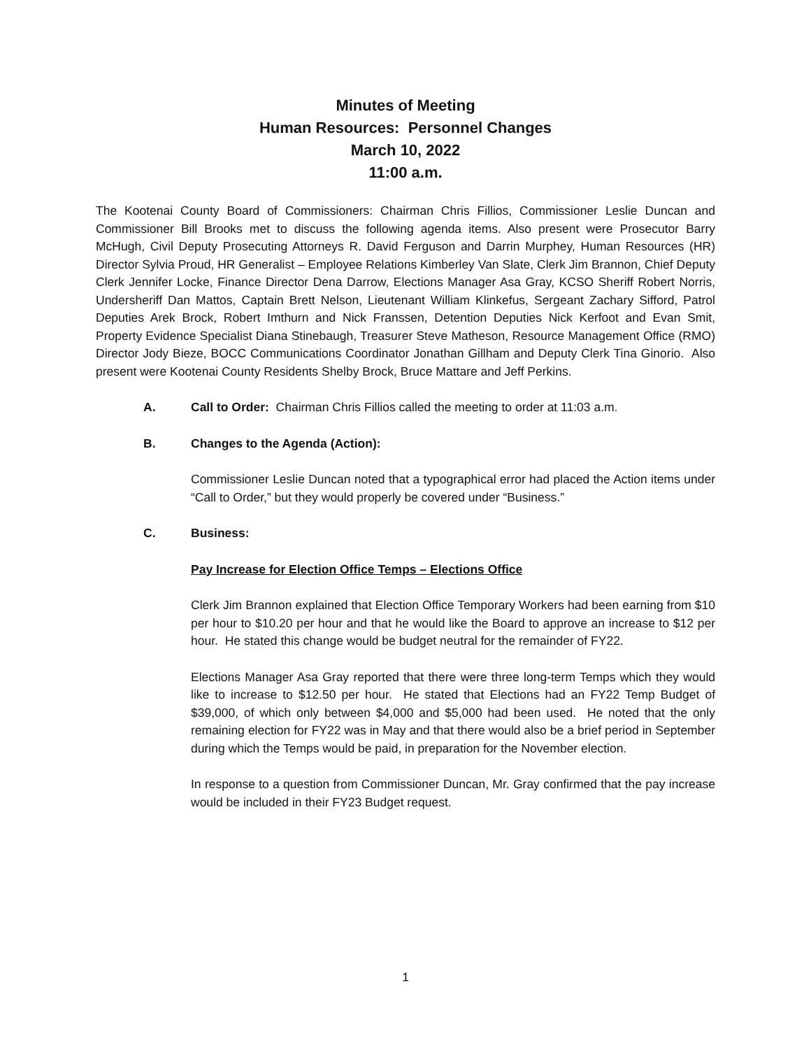Minutes of Meeting
Human Resources: Personnel Changes
March 10, 2022
11:00 a.m.
The Kootenai County Board of Commissioners: Chairman Chris Fillios, Commissioner Leslie Duncan and Commissioner Bill Brooks met to discuss the following agenda items. Also present were Prosecutor Barry McHugh, Civil Deputy Prosecuting Attorneys R. David Ferguson and Darrin Murphey, Human Resources (HR) Director Sylvia Proud, HR Generalist – Employee Relations Kimberley Van Slate, Clerk Jim Brannon, Chief Deputy Clerk Jennifer Locke, Finance Director Dena Darrow, Elections Manager Asa Gray, KCSO Sheriff Robert Norris, Undersheriff Dan Mattos, Captain Brett Nelson, Lieutenant William Klinkefus, Sergeant Zachary Sifford, Patrol Deputies Arek Brock, Robert Imthurn and Nick Franssen, Detention Deputies Nick Kerfoot and Evan Smit, Property Evidence Specialist Diana Stinebaugh, Treasurer Steve Matheson, Resource Management Office (RMO) Director Jody Bieze, BOCC Communications Coordinator Jonathan Gillham and Deputy Clerk Tina Ginorio. Also present were Kootenai County Residents Shelby Brock, Bruce Mattare and Jeff Perkins.
A. Call to Order: Chairman Chris Fillios called the meeting to order at 11:03 a.m.
B. Changes to the Agenda (Action):
Commissioner Leslie Duncan noted that a typographical error had placed the Action items under “Call to Order,” but they would properly be covered under “Business.”
C. Business:
Pay Increase for Election Office Temps – Elections Office
Clerk Jim Brannon explained that Election Office Temporary Workers had been earning from $10 per hour to $10.20 per hour and that he would like the Board to approve an increase to $12 per hour. He stated this change would be budget neutral for the remainder of FY22.
Elections Manager Asa Gray reported that there were three long-term Temps which they would like to increase to $12.50 per hour. He stated that Elections had an FY22 Temp Budget of $39,000, of which only between $4,000 and $5,000 had been used. He noted that the only remaining election for FY22 was in May and that there would also be a brief period in September during which the Temps would be paid, in preparation for the November election.
In response to a question from Commissioner Duncan, Mr. Gray confirmed that the pay increase would be included in their FY23 Budget request.
1